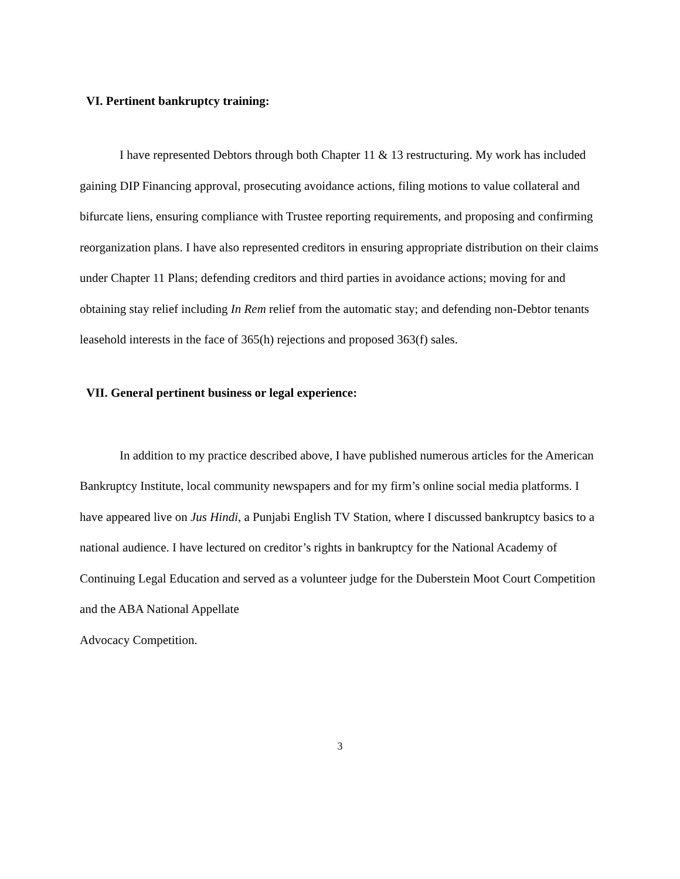VI. Pertinent bankruptcy training:
I have represented Debtors through both Chapter 11 & 13 restructuring. My work has included gaining DIP Financing approval, prosecuting avoidance actions, filing motions to value collateral and bifurcate liens, ensuring compliance with Trustee reporting requirements, and proposing and confirming reorganization plans. I have also represented creditors in ensuring appropriate distribution on their claims under Chapter 11 Plans; defending creditors and third parties in avoidance actions; moving for and obtaining stay relief including In Rem relief from the automatic stay; and defending non-Debtor tenants leasehold interests in the face of 365(h) rejections and proposed 363(f) sales.
VII. General pertinent business or legal experience:
In addition to my practice described above, I have published numerous articles for the American Bankruptcy Institute, local community newspapers and for my firm’s online social media platforms. I have appeared live on Jus Hindi, a Punjabi English TV Station, where I discussed bankruptcy basics to a national audience. I have lectured on creditor’s rights in bankruptcy for the National Academy of Continuing Legal Education and served as a volunteer judge for the Duberstein Moot Court Competition and the ABA National Appellate
Advocacy Competition.
3